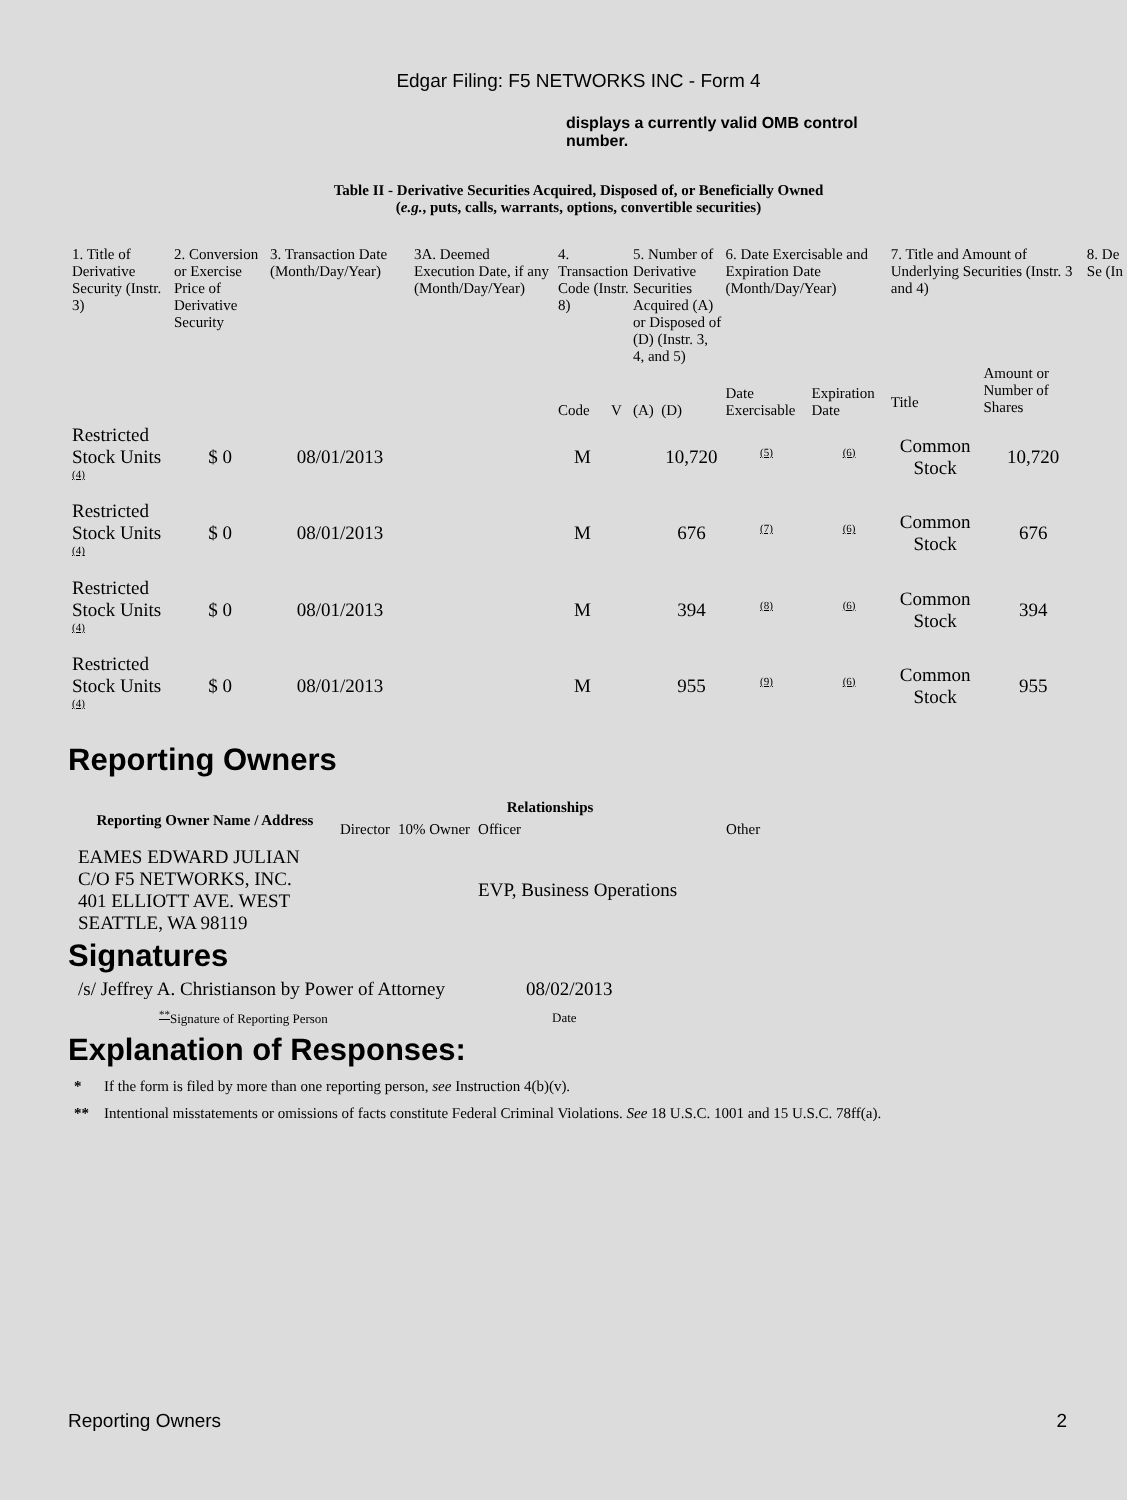Edgar Filing: F5 NETWORKS INC - Form 4
displays a currently valid OMB control number.
Table II - Derivative Securities Acquired, Disposed of, or Beneficially Owned
(e.g., puts, calls, warrants, options, convertible securities)
| 1. Title of Derivative Security (Instr. 3) | 2. Conversion or Exercise Price of Derivative Security | 3. Transaction Date (Month/Day/Year) | 3A. Deemed Execution Date, if any (Month/Day/Year) | 4. Transaction Code (Instr. 8) | | 5. Number of Derivative Securities Acquired (A) or Disposed of (D) (Instr. 3, 4, and 5) | | 6. Date Exercisable and Expiration Date (Month/Day/Year) | | 7. Title and Amount of Underlying Securities (Instr. 3 and 4) | | 8. De Se (In |
| --- | --- | --- | --- | --- | --- | --- | --- | --- | --- | --- | --- | --- |
| | | | | Code | V | (A) | (D) | Date Exercisable | Expiration Date | Title | Amount or Number of Shares | |
| Restricted Stock Units <sup>(4)</sup> | $ 0 | 08/01/2013 | | M | | | 10,720 | <sup>(5)</sup> | <sup>(6)</sup> | Common Stock | 10,720 | |
| Restricted Stock Units <sup>(4)</sup> | $ 0 | 08/01/2013 | | M | | | 676 | <sup>(7)</sup> | <sup>(6)</sup> | Common Stock | 676 | |
| Restricted Stock Units <sup>(4)</sup> | $ 0 | 08/01/2013 | | M | | | 394 | <sup>(8)</sup> | <sup>(6)</sup> | Common Stock | 394 | |
| Restricted Stock Units <sup>(4)</sup> | $ 0 | 08/01/2013 | | M | | | 955 | <sup>(9)</sup> | <sup>(6)</sup> | Common Stock | 955 | |
Reporting Owners
| Reporting Owner Name / Address | Relationships | | | |
| --- | --- | --- | --- | --- |
| | Director | 10% Owner | Officer | Other |
| EAMES EDWARD JULIAN C/O F5 NETWORKS, INC. 401 ELLIOTT AVE. WEST SEATTLE, WA 98119 | | | EVP, Business Operations | |
Signatures
| /s/ Jeffrey A. Christianson by Power of Attorney | 08/02/2013 |
| <sup>**</sup> Signature of Reporting Person | Date |
Explanation of Responses:
* If the form is filed by more than one reporting person, see Instruction 4(b)(v).
** Intentional misstatements or omissions of facts constitute Federal Criminal Violations. See 18 U.S.C. 1001 and 15 U.S.C. 78ff(a).
Reporting Owners 2